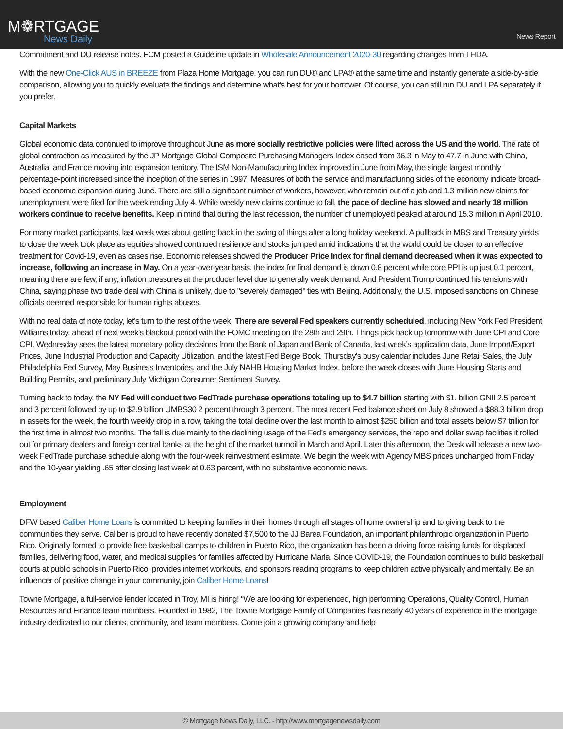M❁RTGAGE
News Daily
News Report
Commitment and DU release notes. FCM posted a Guideline update in Wholesale Announcement 2020-30 regarding changes from THDA.
With the new One-Click AUS in BREEZE from Plaza Home Mortgage, you can run DU® and LPA® at the same time and instantly generate a side-by-side comparison, allowing you to quickly evaluate the findings and determine what’s best for your borrower. Of course, you can still run DU and LPA separately if you prefer.
Capital Markets
Global economic data continued to improve throughout June as more socially restrictive policies were lifted across the US and the world. The rate of global contraction as measured by the JP Mortgage Global Composite Purchasing Managers Index eased from 36.3 in May to 47.7 in June with China, Australia, and France moving into expansion territory. The ISM Non-Manufacturing Index improved in June from May, the single largest monthly percentage-point increased since the inception of the series in 1997. Measures of both the service and manufacturing sides of the economy indicate broad-based economic expansion during June. There are still a significant number of workers, however, who remain out of a job and 1.3 million new claims for unemployment were filed for the week ending July 4. While weekly new claims continue to fall, the pace of decline has slowed and nearly 18 million workers continue to receive benefits. Keep in mind that during the last recession, the number of unemployed peaked at around 15.3 million in April 2010.
For many market participants, last week was about getting back in the swing of things after a long holiday weekend. A pullback in MBS and Treasury yields to close the week took place as equities showed continued resilience and stocks jumped amid indications that the world could be closer to an effective treatment for Covid-19, even as cases rise. Economic releases showed the Producer Price Index for final demand decreased when it was expected to increase, following an increase in May. On a year-over-year basis, the index for final demand is down 0.8 percent while core PPI is up just 0.1 percent, meaning there are few, if any, inflation pressures at the producer level due to generally weak demand. And President Trump continued his tensions with China, saying phase two trade deal with China is unlikely, due to "severely damaged" ties with Beijing. Additionally, the U.S. imposed sanctions on Chinese officials deemed responsible for human rights abuses.
With no real data of note today, let’s turn to the rest of the week. There are several Fed speakers currently scheduled, including New York Fed President Williams today, ahead of next week’s blackout period with the FOMC meeting on the 28th and 29th. Things pick back up tomorrow with June CPI and Core CPI. Wednesday sees the latest monetary policy decisions from the Bank of Japan and Bank of Canada, last week’s application data, June Import/Export Prices, June Industrial Production and Capacity Utilization, and the latest Fed Beige Book. Thursday’s busy calendar includes June Retail Sales, the July Philadelphia Fed Survey, May Business Inventories, and the July NAHB Housing Market Index, before the week closes with June Housing Starts and Building Permits, and preliminary July Michigan Consumer Sentiment Survey.
Turning back to today, the NY Fed will conduct two FedTrade purchase operations totaling up to $4.7 billion starting with $1. billion GNII 2.5 percent and 3 percent followed by up to $2.9 billion UMBS30 2 percent through 3 percent. The most recent Fed balance sheet on July 8 showed a $88.3 billion drop in assets for the week, the fourth weekly drop in a row, taking the total decline over the last month to almost $250 billion and total assets below $7 trillion for the first time in almost two months. The fall is due mainly to the declining usage of the Fed’s emergency services, the repo and dollar swap facilities it rolled out for primary dealers and foreign central banks at the height of the market turmoil in March and April. Later this afternoon, the Desk will release a new two-week FedTrade purchase schedule along with the four-week reinvestment estimate. We begin the week with Agency MBS prices unchanged from Friday and the 10-year yielding .65 after closing last week at 0.63 percent, with no substantive economic news.
Employment
DFW based Caliber Home Loans is committed to keeping families in their homes through all stages of home ownership and to giving back to the communities they serve. Caliber is proud to have recently donated $7,500 to the JJ Barea Foundation, an important philanthropic organization in Puerto Rico. Originally formed to provide free basketball camps to children in Puerto Rico, the organization has been a driving force raising funds for displaced families, delivering food, water, and medical supplies for families affected by Hurricane Maria. Since COVID-19, the Foundation continues to build basketball courts at public schools in Puerto Rico, provides internet workouts, and sponsors reading programs to keep children active physically and mentally. Be an influencer of positive change in your community, join Caliber Home Loans!
Towne Mortgage, a full-service lender located in Troy, MI is hiring! “We are looking for experienced, high performing Operations, Quality Control, Human Resources and Finance team members. Founded in 1982, The Towne Mortgage Family of Companies has nearly 40 years of experience in the mortgage industry dedicated to our clients, community, and team members. Come join a growing company and help
© Mortgage News Daily, LLC. - http://www.mortgagenewsdaily.com